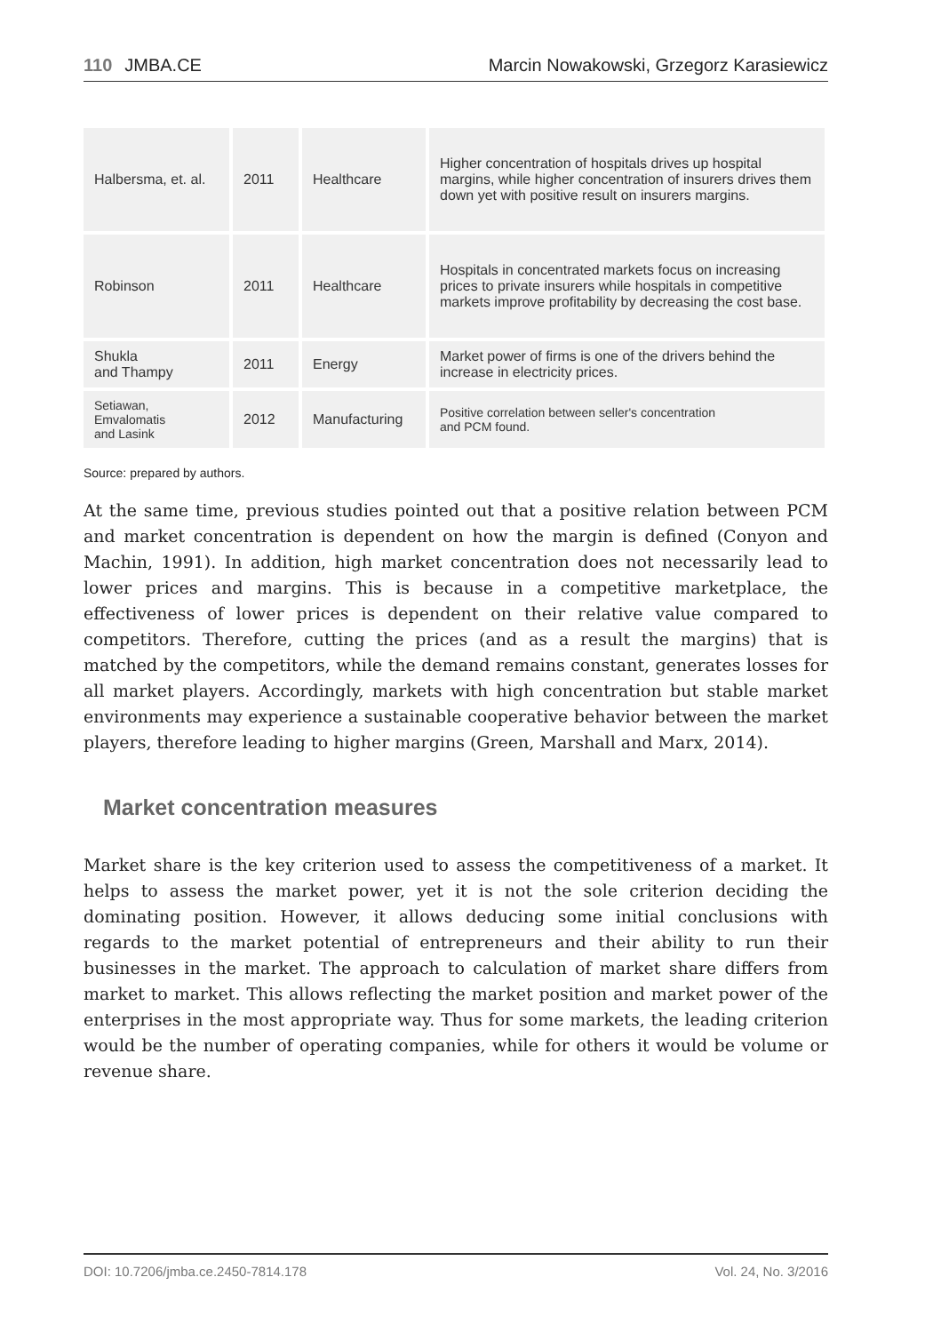110 JMBA.CE Marcin Nowakowski, Grzegorz Karasiewicz
| Halbersma, et. al. | 2011 | Healthcare | Higher concentration of hospitals drives up hospital margins, while higher concentration of insurers drives them down yet with positive result on insurers margins. |
| Robinson | 2011 | Healthcare | Hospitals in concentrated markets focus on increasing prices to private insurers while hospitals in competitive markets improve profitability by decreasing the cost base. |
| Shukla and Thampy | 2011 | Energy | Market power of firms is one of the drivers behind the increase in electricity prices. |
| Setiawan, Emvalomatis and Lasink | 2012 | Manufacturing | Positive correlation between seller's concentration and PCM found. |
Source: prepared by authors.
At the same time, previous studies pointed out that a positive relation between PCM and market concentration is dependent on how the margin is defined (Conyon and Machin, 1991). In addition, high market concentration does not necessarily lead to lower prices and margins. This is because in a competitive marketplace, the effectiveness of lower prices is dependent on their relative value compared to competitors. Therefore, cutting the prices (and as a result the margins) that is matched by the competitors, while the demand remains constant, generates losses for all market players. Accordingly, markets with high concentration but stable market environments may experience a sustainable cooperative behavior between the market players, therefore leading to higher margins (Green, Marshall and Marx, 2014).
Market concentration measures
Market share is the key criterion used to assess the competitiveness of a market. It helps to assess the market power, yet it is not the sole criterion deciding the dominating position. However, it allows deducing some initial conclusions with regards to the market potential of entrepreneurs and their ability to run their businesses in the market. The approach to calculation of market share differs from market to market. This allows reflecting the market position and market power of the enterprises in the most appropriate way. Thus for some markets, the leading criterion would be the number of operating companies, while for others it would be volume or revenue share.
DOI: 10.7206/jmba.ce.2450-7814.178 Vol. 24, No. 3/2016